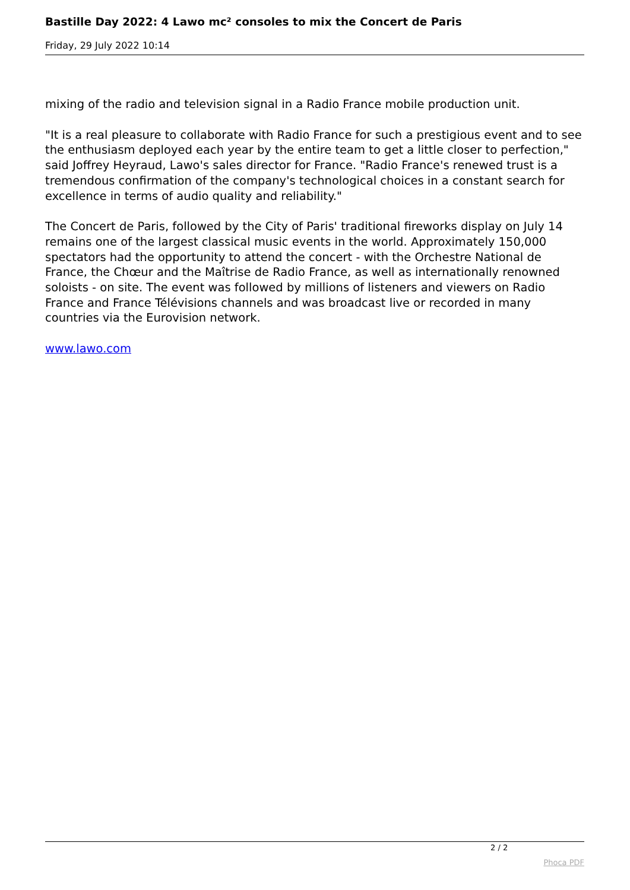Bastille Day 2022: 4 Lawo mc² consoles to mix the Concert de Paris
Friday, 29 July 2022 10:14
mixing of the radio and television signal in a Radio France mobile production unit.
"It is a real pleasure to collaborate with Radio France for such a prestigious event and to see the enthusiasm deployed each year by the entire team to get a little closer to perfection," said Joffrey Heyraud, Lawo's sales director for France. "Radio France's renewed trust is a tremendous confirmation of the company's technological choices in a constant search for excellence in terms of audio quality and reliability."
The Concert de Paris, followed by the City of Paris' traditional fireworks display on July 14 remains one of the largest classical music events in the world. Approximately 150,000 spectators had the opportunity to attend the concert - with the Orchestre National de France, the Chœur and the Maîtrise de Radio France, as well as internationally renowned soloists - on site. The event was followed by millions of listeners and viewers on Radio France and France Télévisions channels and was broadcast live or recorded in many countries via the Eurovision network.
www.lawo.com
2 / 2
Phoca PDF